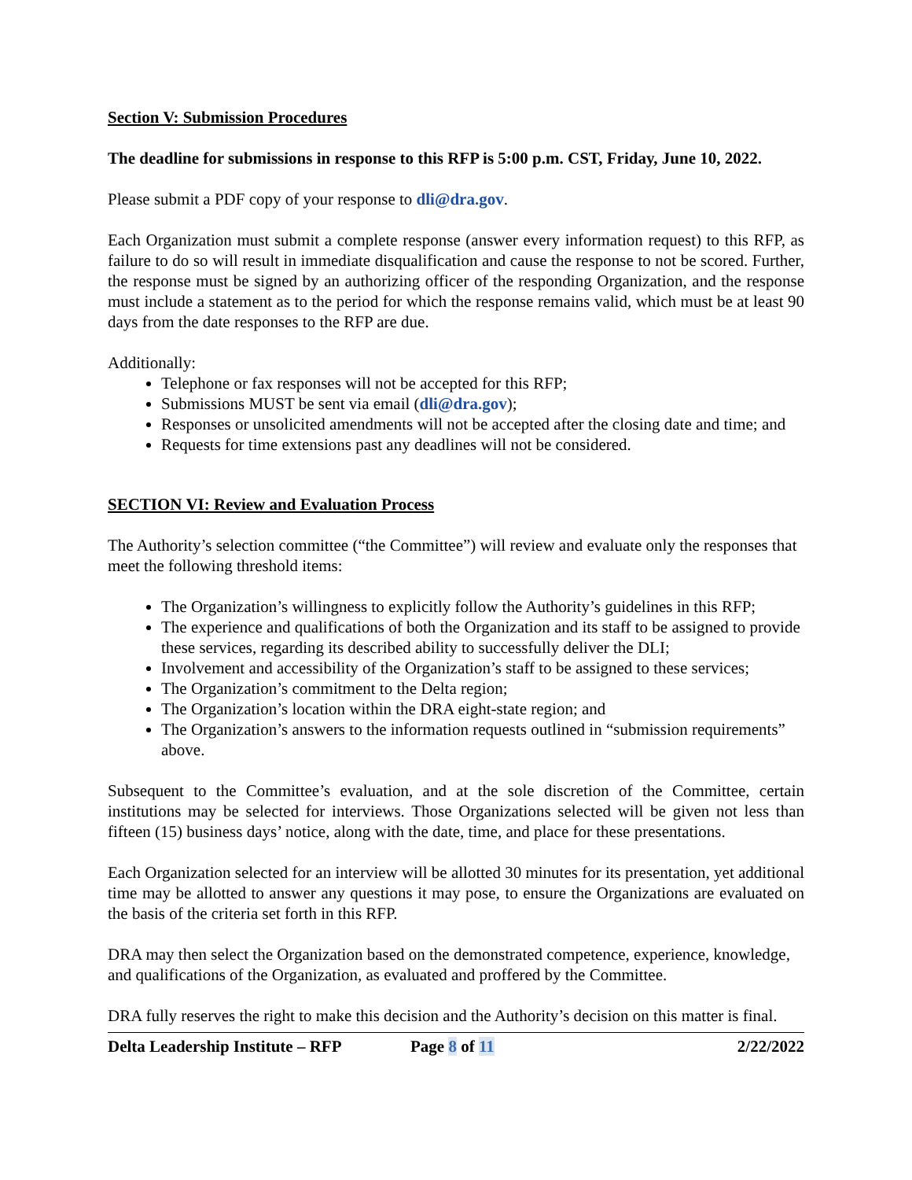Section V: Submission Procedures
The deadline for submissions in response to this RFP is 5:00 p.m. CST, Friday, June 10, 2022.
Please submit a PDF copy of your response to dli@dra.gov.
Each Organization must submit a complete response (answer every information request) to this RFP, as failure to do so will result in immediate disqualification and cause the response to not be scored. Further, the response must be signed by an authorizing officer of the responding Organization, and the response must include a statement as to the period for which the response remains valid, which must be at least 90 days from the date responses to the RFP are due.
Additionally:
Telephone or fax responses will not be accepted for this RFP;
Submissions MUST be sent via email (dli@dra.gov);
Responses or unsolicited amendments will not be accepted after the closing date and time; and
Requests for time extensions past any deadlines will not be considered.
SECTION VI: Review and Evaluation Process
The Authority’s selection committee (“the Committee”) will review and evaluate only the responses that meet the following threshold items:
The Organization’s willingness to explicitly follow the Authority’s guidelines in this RFP;
The experience and qualifications of both the Organization and its staff to be assigned to provide these services, regarding its described ability to successfully deliver the DLI;
Involvement and accessibility of the Organization’s staff to be assigned to these services;
The Organization’s commitment to the Delta region;
The Organization’s location within the DRA eight-state region; and
The Organization’s answers to the information requests outlined in “submission requirements” above.
Subsequent to the Committee’s evaluation, and at the sole discretion of the Committee, certain institutions may be selected for interviews. Those Organizations selected will be given not less than fifteen (15) business days’ notice, along with the date, time, and place for these presentations.
Each Organization selected for an interview will be allotted 30 minutes for its presentation, yet additional time may be allotted to answer any questions it may pose, to ensure the Organizations are evaluated on the basis of the criteria set forth in this RFP.
DRA may then select the Organization based on the demonstrated competence, experience, knowledge, and qualifications of the Organization, as evaluated and proffered by the Committee.
DRA fully reserves the right to make this decision and the Authority’s decision on this matter is final.
Delta Leadership Institute – RFP Page 8 of 11 2/22/2022